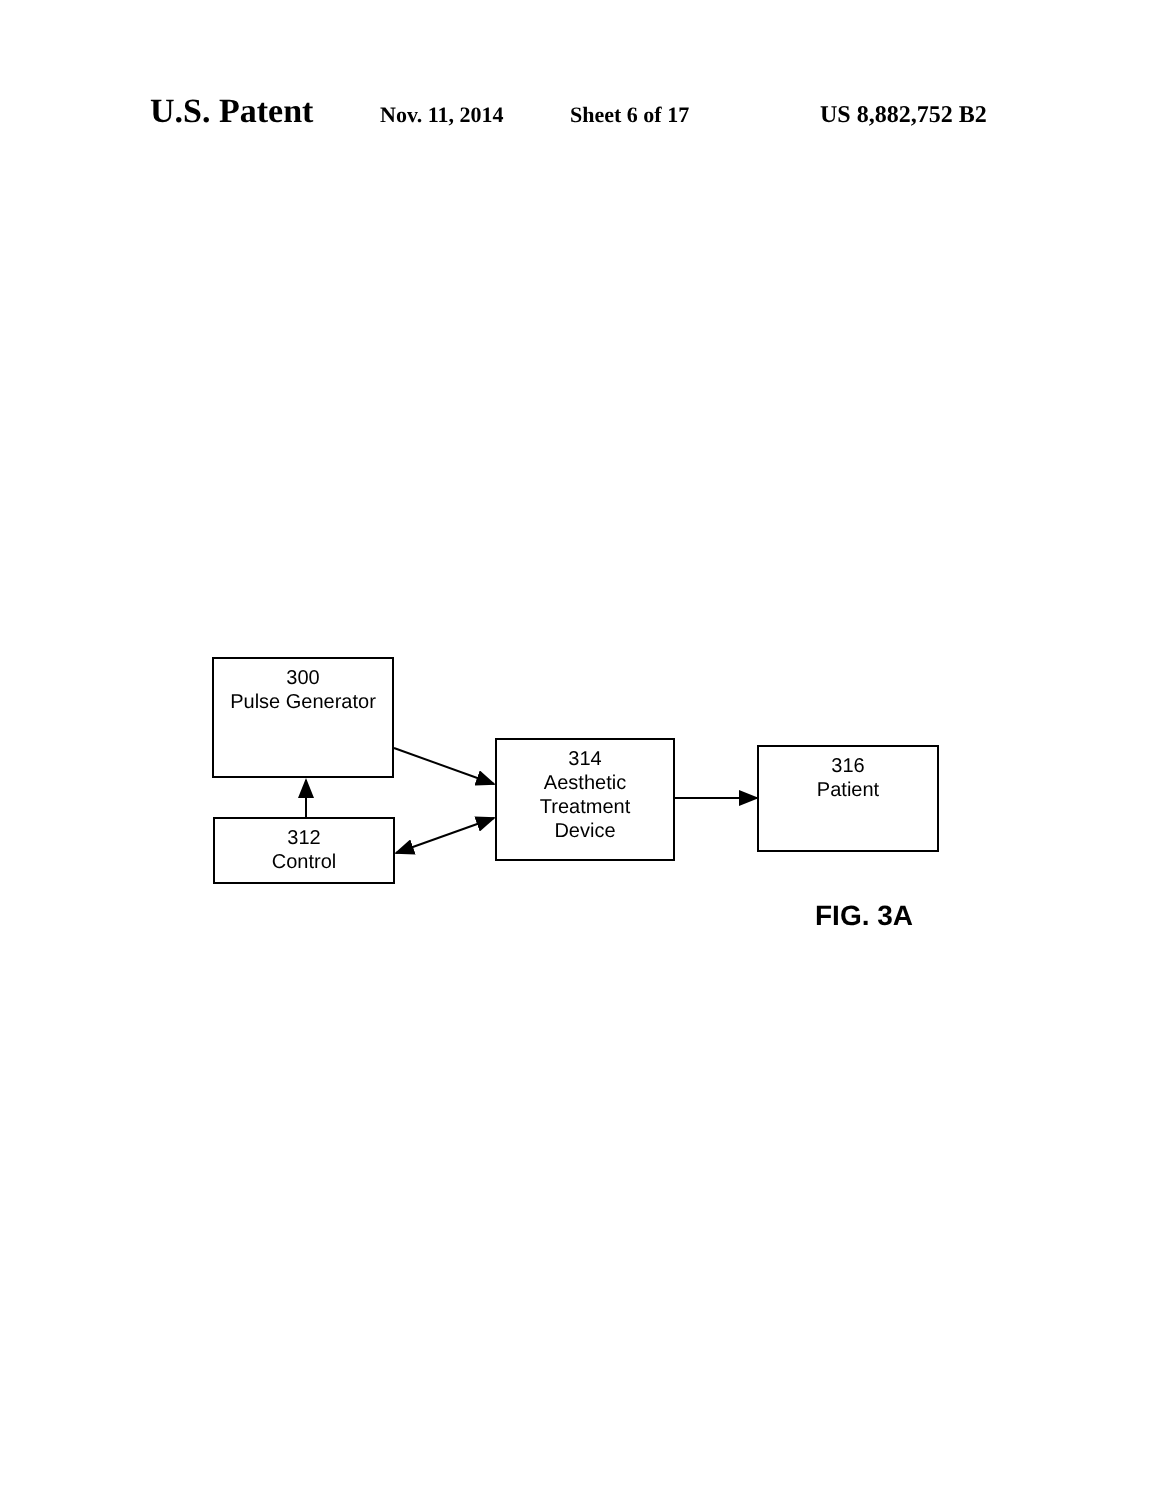U.S. Patent Nov. 11, 2014 Sheet 6 of 17 US 8,882,752 B2
300
Pulse Generator
312
Control
314
Aesthetic
Treatment
Device
316
Patient
FIG. 3A